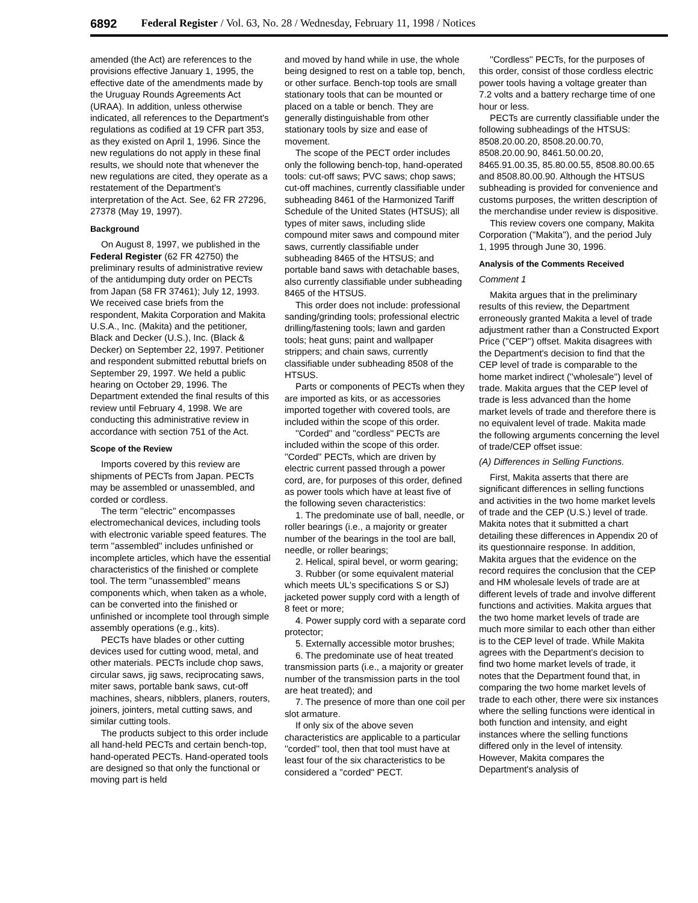6892 Federal Register / Vol. 63, No. 28 / Wednesday, February 11, 1998 / Notices
amended (the Act) are references to the provisions effective January 1, 1995, the effective date of the amendments made by the Uruguay Rounds Agreements Act (URAA). In addition, unless otherwise indicated, all references to the Department's regulations as codified at 19 CFR part 353, as they existed on April 1, 1996. Since the new regulations do not apply in these final results, we should note that whenever the new regulations are cited, they operate as a restatement of the Department's interpretation of the Act. See, 62 FR 27296, 27378 (May 19, 1997).
Background
On August 8, 1997, we published in the Federal Register (62 FR 42750) the preliminary results of administrative review of the antidumping duty order on PECTs from Japan (58 FR 37461); July 12, 1993. We received case briefs from the respondent, Makita Corporation and Makita U.S.A., Inc. (Makita) and the petitioner, Black and Decker (U.S.), Inc. (Black & Decker) on September 22, 1997. Petitioner and respondent submitted rebuttal briefs on September 29, 1997. We held a public hearing on October 29, 1996. The Department extended the final results of this review until February 4, 1998. We are conducting this administrative review in accordance with section 751 of the Act.
Scope of the Review
Imports covered by this review are shipments of PECTs from Japan. PECTs may be assembled or unassembled, and corded or cordless.
The term ''electric'' encompasses electromechanical devices, including tools with electronic variable speed features. The term ''assembled'' includes unfinished or incomplete articles, which have the essential characteristics of the finished or complete tool. The term ''unassembled'' means components which, when taken as a whole, can be converted into the finished or unfinished or incomplete tool through simple assembly operations (e.g., kits).
PECTs have blades or other cutting devices used for cutting wood, metal, and other materials. PECTs include chop saws, circular saws, jig saws, reciprocating saws, miter saws, portable bank saws, cut-off machines, shears, nibblers, planers, routers, joiners, jointers, metal cutting saws, and similar cutting tools.
The products subject to this order include all hand-held PECTs and certain bench-top, hand-operated PECTs. Hand-operated tools are designed so that only the functional or moving part is held
and moved by hand while in use, the whole being designed to rest on a table top, bench, or other surface. Bench-top tools are small stationary tools that can be mounted or placed on a table or bench. They are generally distinguishable from other stationary tools by size and ease of movement.
The scope of the PECT order includes only the following bench-top, hand-operated tools: cut-off saws; PVC saws; chop saws; cut-off machines, currently classifiable under subheading 8461 of the Harmonized Tariff Schedule of the United States (HTSUS); all types of miter saws, including slide compound miter saws and compound miter saws, currently classifiable under subheading 8465 of the HTSUS; and portable band saws with detachable bases, also currently classifiable under subheading 8465 of the HTSUS.
This order does not include: professional sanding/grinding tools; professional electric drilling/fastening tools; lawn and garden tools; heat guns; paint and wallpaper strippers; and chain saws, currently classifiable under subheading 8508 of the HTSUS.
Parts or components of PECTs when they are imported as kits, or as accessories imported together with covered tools, are included within the scope of this order.
''Corded'' and ''cordless'' PECTs are included within the scope of this order. ''Corded'' PECTs, which are driven by electric current passed through a power cord, are, for purposes of this order, defined as power tools which have at least five of the following seven characteristics:
1. The predominate use of ball, needle, or roller bearings (i.e., a majority or greater number of the bearings in the tool are ball, needle, or roller bearings;
2. Helical, spiral bevel, or worm gearing;
3. Rubber (or some equivalent material which meets UL's specifications S or SJ) jacketed power supply cord with a length of 8 feet or more;
4. Power supply cord with a separate cord protector;
5. Externally accessible motor brushes;
6. The predominate use of heat treated transmission parts (i.e., a majority or greater number of the transmission parts in the tool are heat treated); and
7. The presence of more than one coil per slot armature.
If only six of the above seven characteristics are applicable to a particular ''corded'' tool, then that tool must have at least four of the six characteristics to be considered a ''corded'' PECT.
''Cordless'' PECTs, for the purposes of this order, consist of those cordless electric power tools having a voltage greater than 7.2 volts and a battery recharge time of one hour or less.
PECTs are currently classifiable under the following subheadings of the HTSUS: 8508.20.00.20, 8508.20.00.70, 8508.20.00.90, 8461.50.00.20, 8465.91.00.35, 85.80.00.55, 8508.80.00.65 and 8508.80.00.90. Although the HTSUS subheading is provided for convenience and customs purposes, the written description of the merchandise under review is dispositive.
This review covers one company, Makita Corporation (''Makita''), and the period July 1, 1995 through June 30, 1996.
Analysis of the Comments Received
Comment 1
Makita argues that in the preliminary results of this review, the Department erroneously granted Makita a level of trade adjustment rather than a Constructed Export Price (''CEP'') offset. Makita disagrees with the Department's decision to find that the CEP level of trade is comparable to the home market indirect (''wholesale'') level of trade. Makita argues that the CEP level of trade is less advanced than the home market levels of trade and therefore there is no equivalent level of trade. Makita made the following arguments concerning the level of trade/CEP offset issue:
(A) Differences in Selling Functions.
First, Makita asserts that there are significant differences in selling functions and activities in the two home market levels of trade and the CEP (U.S.) level of trade. Makita notes that it submitted a chart detailing these differences in Appendix 20 of its questionnaire response. In addition, Makita argues that the evidence on the record requires the conclusion that the CEP and HM wholesale levels of trade are at different levels of trade and involve different functions and activities. Makita argues that the two home market levels of trade are much more similar to each other than either is to the CEP level of trade. While Makita agrees with the Department's decision to find two home market levels of trade, it notes that the Department found that, in comparing the two home market levels of trade to each other, there were six instances where the selling functions were identical in both function and intensity, and eight instances where the selling functions differed only in the level of intensity. However, Makita compares the Department's analysis of